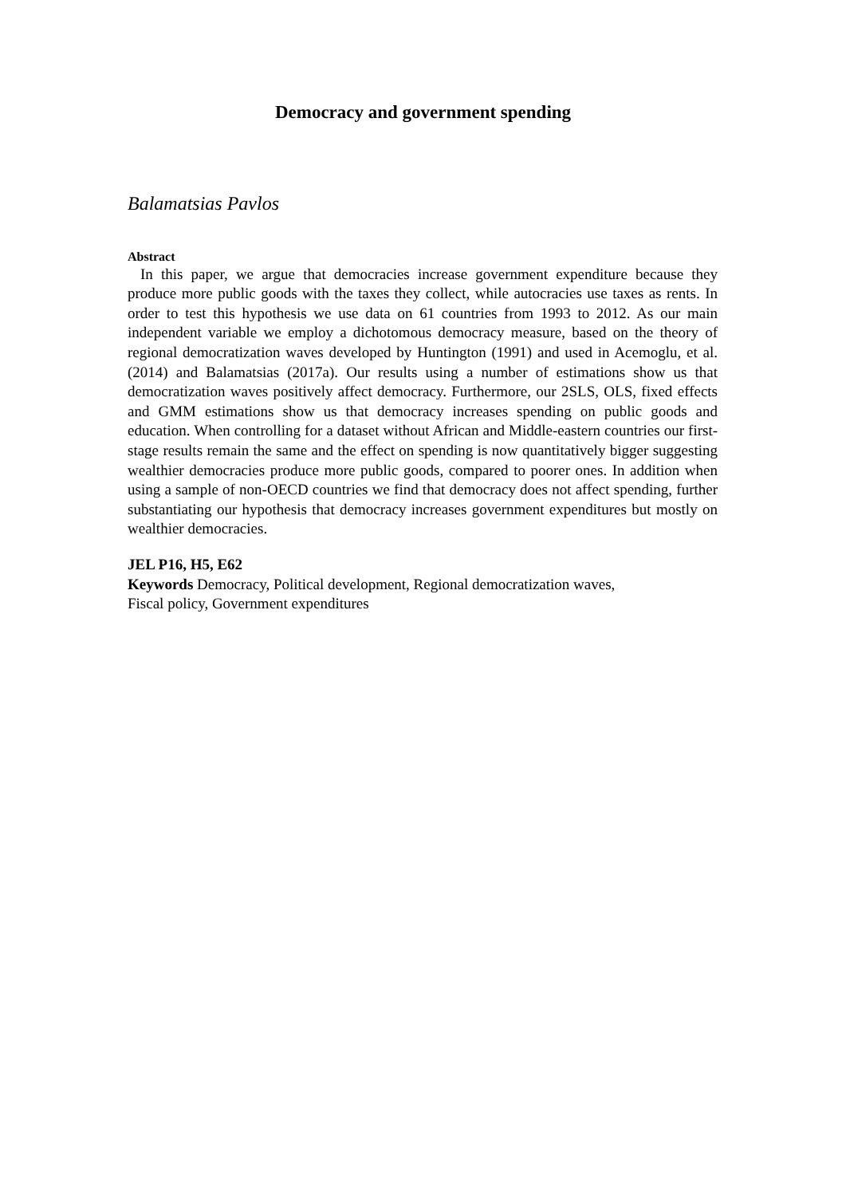Democracy and government spending
Balamatsias Pavlos
Abstract
In this paper, we argue that democracies increase government expenditure because they produce more public goods with the taxes they collect, while autocracies use taxes as rents. In order to test this hypothesis we use data on 61 countries from 1993 to 2012. As our main independent variable we employ a dichotomous democracy measure, based on the theory of regional democratization waves developed by Huntington (1991) and used in Acemoglu, et al. (2014) and Balamatsias (2017a). Our results using a number of estimations show us that democratization waves positively affect democracy. Furthermore, our 2SLS, OLS, fixed effects and GMM estimations show us that democracy increases spending on public goods and education. When controlling for a dataset without African and Middle-eastern countries our first-stage results remain the same and the effect on spending is now quantitatively bigger suggesting wealthier democracies produce more public goods, compared to poorer ones. In addition when using a sample of non-OECD countries we find that democracy does not affect spending, further substantiating our hypothesis that democracy increases government expenditures but mostly on wealthier democracies.
JEL P16, H5, E62
Keywords Democracy, Political development, Regional democratization waves,
Fiscal policy, Government expenditures